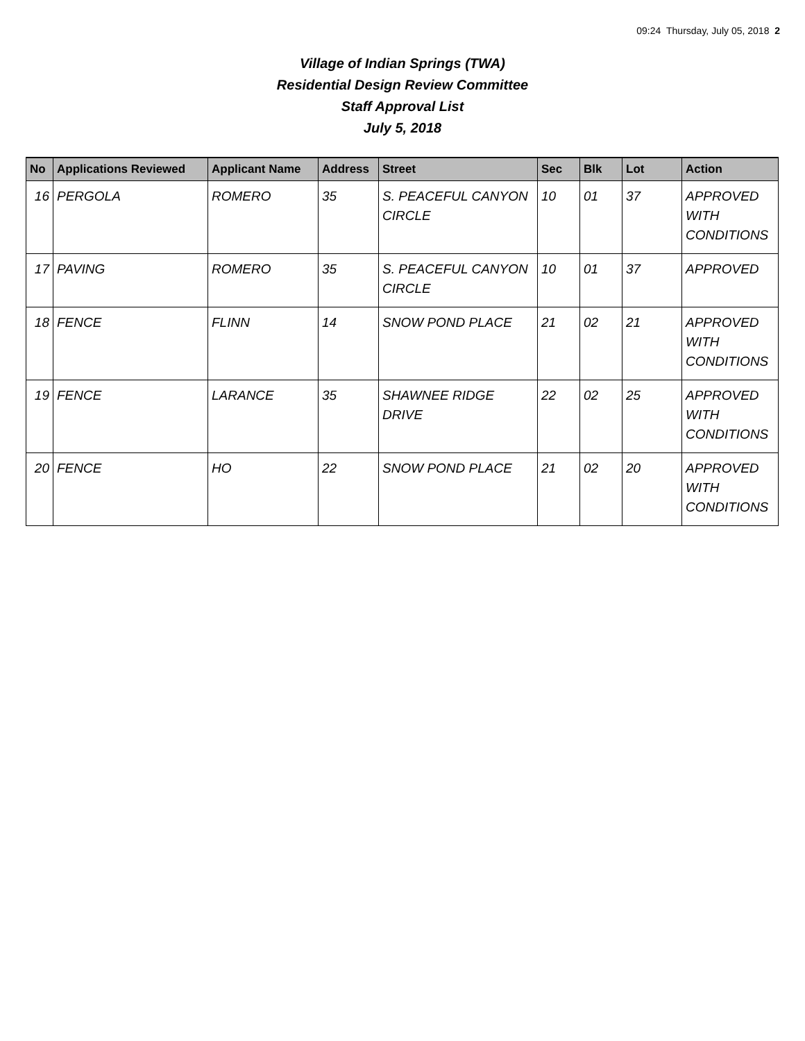09:24 Thursday, July 05, 2018 2
Village of Indian Springs (TWA)
Residential Design Review Committee
Staff Approval List
July 5, 2018
| No | Applications Reviewed | Applicant Name | Address | Street | Sec | Blk | Lot | Action |
| --- | --- | --- | --- | --- | --- | --- | --- | --- |
| 16 | PERGOLA | ROMERO | 35 | S. PEACEFUL CANYON CIRCLE | 10 | 01 | 37 | APPROVED WITH CONDITIONS |
| 17 | PAVING | ROMERO | 35 | S. PEACEFUL CANYON CIRCLE | 10 | 01 | 37 | APPROVED |
| 18 | FENCE | FLINN | 14 | SNOW POND PLACE | 21 | 02 | 21 | APPROVED WITH CONDITIONS |
| 19 | FENCE | LARANCE | 35 | SHAWNEE RIDGE DRIVE | 22 | 02 | 25 | APPROVED WITH CONDITIONS |
| 20 | FENCE | HO | 22 | SNOW POND PLACE | 21 | 02 | 20 | APPROVED WITH CONDITIONS |